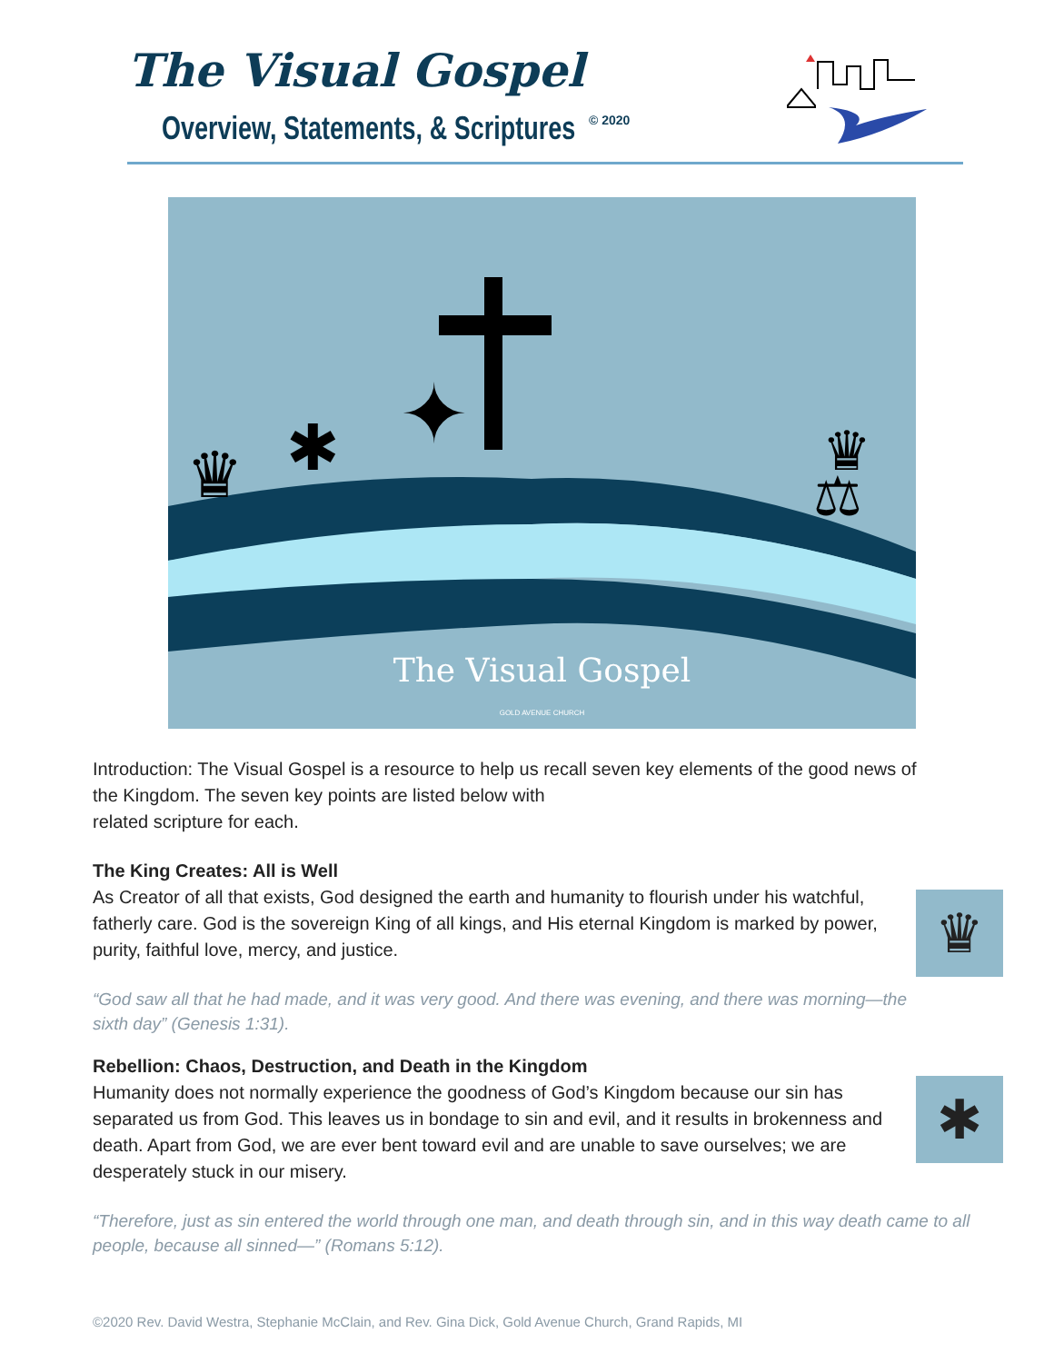The Visual Gospel
Overview, Statements, & Scriptures
© 2020
♛
✱
✦
♛
⚖
The Visual Gospel
GOLD AVENUE CHURCH
Introduction: The Visual Gospel is a resource to help us recall seven key elements of the good news of the Kingdom. The seven key points are listed below with
related scripture for each.
♛
The King Creates: All is Well
As Creator of all that exists, God designed the earth and humanity to flourish under his watchful, fatherly care. God is the sovereign King of all kings, and His eternal Kingdom is marked by power, purity, faithful love, mercy, and justice.
“God saw all that he had made, and it was very good. And there was evening, and there was morning—the sixth day” (Genesis 1:31).
✱
Rebellion: Chaos, Destruction, and Death in the Kingdom
Humanity does not normally experience the goodness of God’s Kingdom because our sin has separated us from God. This leaves us in bondage to sin and evil, and it results in brokenness and death. Apart from God, we are ever bent toward evil and are unable to save ourselves; we are desperately stuck in our misery.
“Therefore, just as sin entered the world through one man, and death through sin, and in this way death came to all people, because all sinned—” (Romans 5:12).
©2020 Rev. David Westra, Stephanie McClain, and Rev. Gina Dick, Gold Avenue Church, Grand Rapids, MI